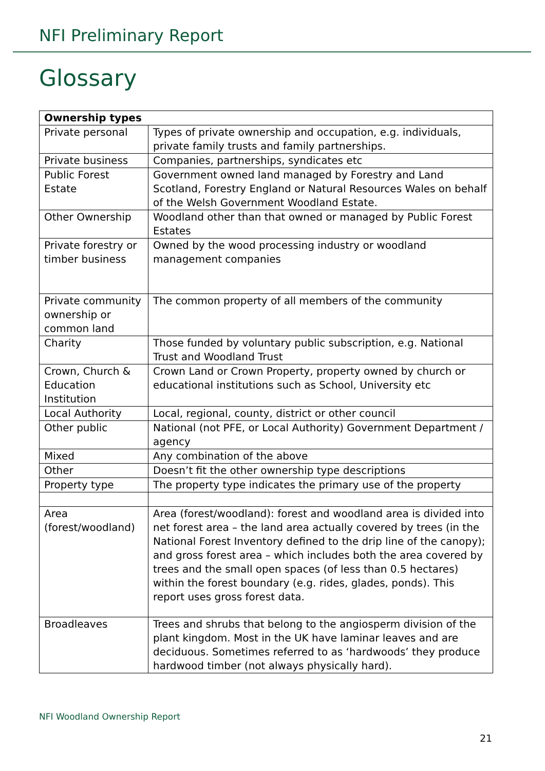NFI Preliminary Report
Glossary
| Ownership types | |
| --- | --- |
| Private personal | Types of private ownership and occupation, e.g. individuals, private family trusts and family partnerships. |
| Private business | Companies, partnerships, syndicates etc |
| Public Forest Estate | Government owned land managed by Forestry and Land Scotland, Forestry England or Natural Resources Wales on behalf of the Welsh Government Woodland Estate. |
| Other Ownership | Woodland other than that owned or managed by Public Forest Estates |
| Private forestry or timber business | Owned by the wood processing industry or woodland management companies |
| Private community ownership or common land | The common property of all members of the community |
| Charity | Those funded by voluntary public subscription, e.g. National Trust and Woodland Trust |
| Crown, Church & Education Institution | Crown Land or Crown Property, property owned by church or educational institutions such as School, University etc |
| Local Authority | Local, regional, county, district or other council |
| Other public | National (not PFE, or Local Authority) Government Department / agency |
| Mixed | Any combination of the above |
| Other | Doesn’t fit the other ownership type descriptions |
| Property type | The property type indicates the primary use of the property |
| Area (forest/woodland) | Area (forest/woodland): forest and woodland area is divided into net forest area – the land area actually covered by trees (in the National Forest Inventory defined to the drip line of the canopy); and gross forest area – which includes both the area covered by trees and the small open spaces (of less than 0.5 hectares) within the forest boundary (e.g. rides, glades, ponds). This report uses gross forest data. |
| Broadleaves | Trees and shrubs that belong to the angiosperm division of the plant kingdom. Most in the UK have laminar leaves and are deciduous. Sometimes referred to as ‘hardwoods’ they produce hardwood timber (not always physically hard). |
NFI Woodland Ownership Report
21